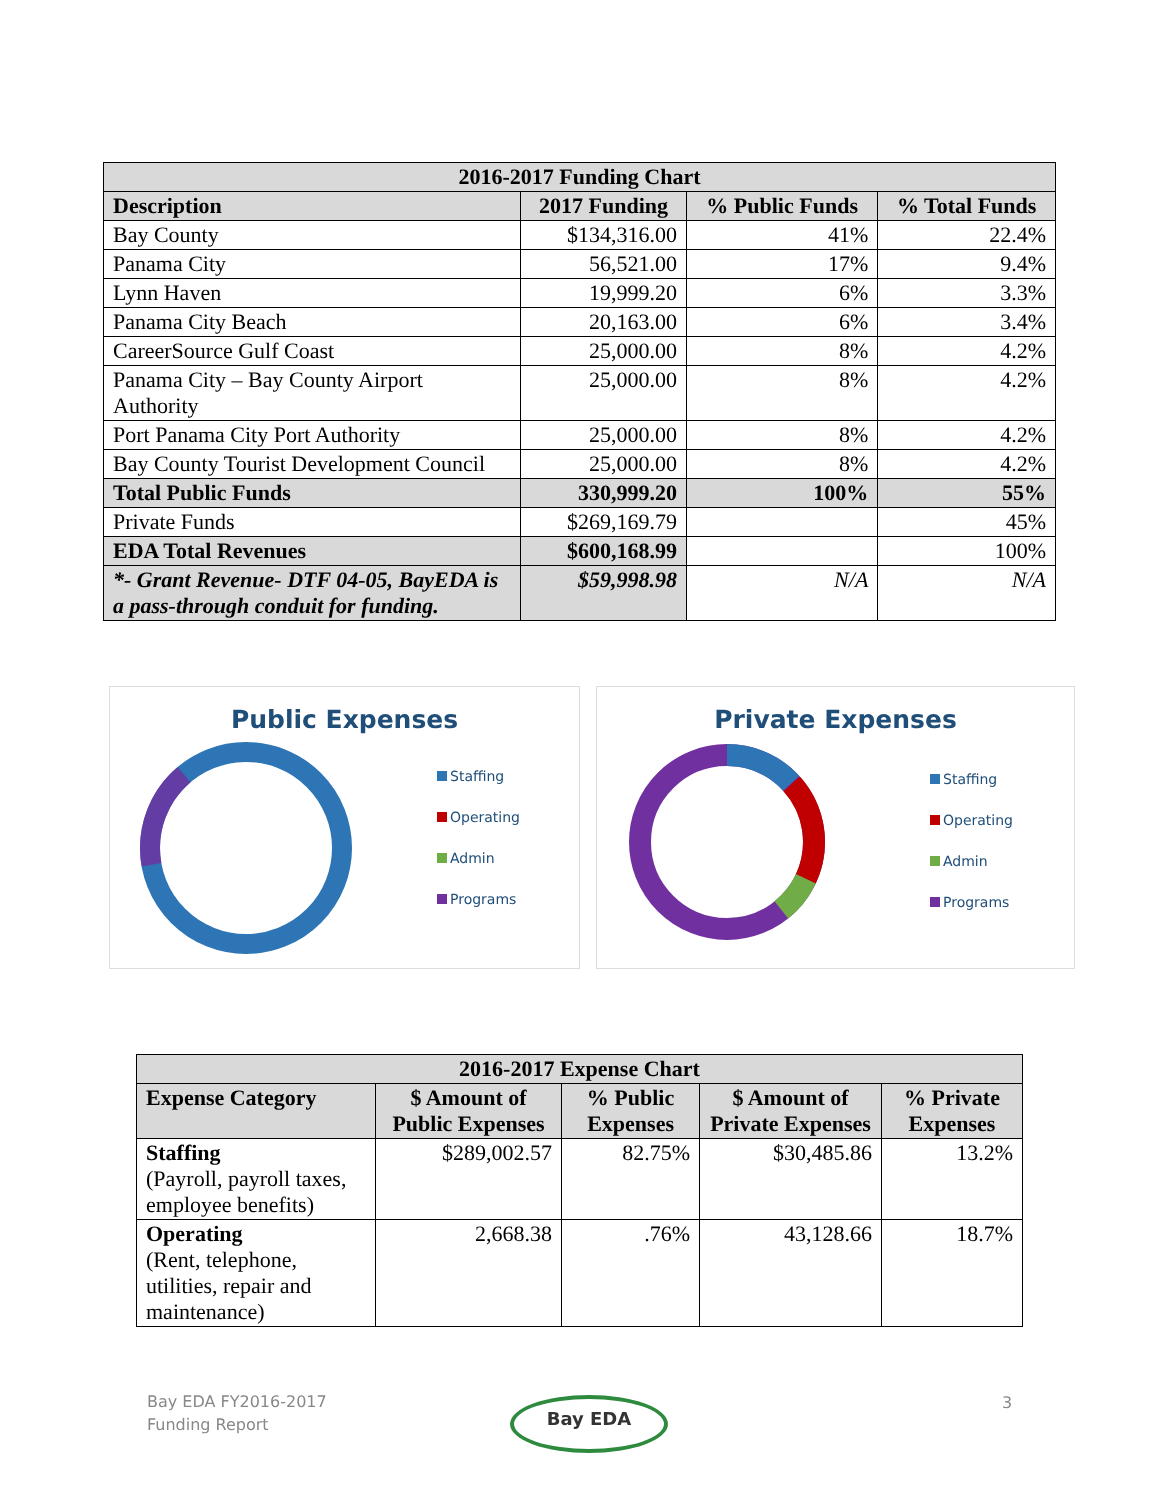| 2016-2017 Funding Chart | | | |
| --- | --- | --- | --- |
| Description | 2017 Funding | % Public Funds | % Total Funds |
| Bay County | $134,316.00 | 41% | 22.4% |
| Panama City | 56,521.00 | 17% | 9.4% |
| Lynn Haven | 19,999.20 | 6% | 3.3% |
| Panama City Beach | 20,163.00 | 6% | 3.4% |
| CareerSource Gulf Coast | 25,000.00 | 8% | 4.2% |
| Panama City – Bay County Airport Authority | 25,000.00 | 8% | 4.2% |
| Port Panama City Port Authority | 25,000.00 | 8% | 4.2% |
| Bay County Tourist Development Council | 25,000.00 | 8% | 4.2% |
| Total Public Funds | 330,999.20 | 100% | 55% |
| Private Funds | $269,169.79 | | 45% |
| EDA Total Revenues | $600,168.99 | | 100% |
| *- Grant Revenue- DTF 04-05, BayEDA is a pass-through conduit for funding. | $59,998.98 | N/A | N/A |
Public Expenses
Staffing
Operating
Admin
Programs
Private Expenses
Staffing
Operating
Admin
Programs
| 2016-2017 Expense Chart | | | | |
| --- | --- | --- | --- | --- |
| Expense Category | $ Amount of Public Expenses | % Public Expenses | $ Amount of Private Expenses | % Private Expenses |
| Staffing (Payroll, payroll taxes, employee benefits) | $289,002.57 | 82.75% | $30,485.86 | 13.2% |
| Operating (Rent, telephone, utilities, repair and maintenance) | 2,668.38 | .76% | 43,128.66 | 18.7% |
Bay EDA FY2016-2017
Funding Report
Bay EDA 3